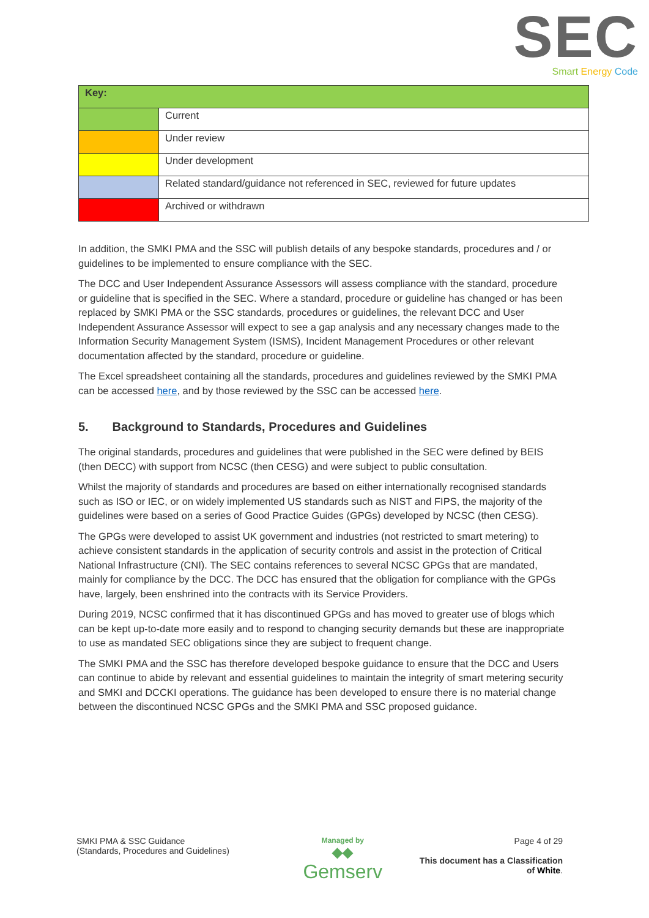SEC
Smart Energy Code
| Key: | |
| | Current |
| | Under review |
| | Under development |
| | Related standard/guidance not referenced in SEC, reviewed for future updates |
| | Archived or withdrawn |
In addition, the SMKI PMA and the SSC will publish details of any bespoke standards, procedures and / or guidelines to be implemented to ensure compliance with the SEC.
The DCC and User Independent Assurance Assessors will assess compliance with the standard, procedure or guideline that is specified in the SEC. Where a standard, procedure or guideline has changed or has been replaced by SMKI PMA or the SSC standards, procedures or guidelines, the relevant DCC and User Independent Assurance Assessor will expect to see a gap analysis and any necessary changes made to the Information Security Management System (ISMS), Incident Management Procedures or other relevant documentation affected by the standard, procedure or guideline.
The Excel spreadsheet containing all the standards, procedures and guidelines reviewed by the SMKI PMA can be accessed here, and by those reviewed by the SSC can be accessed here.
5. Background to Standards, Procedures and Guidelines
The original standards, procedures and guidelines that were published in the SEC were defined by BEIS (then DECC) with support from NCSC (then CESG) and were subject to public consultation.
Whilst the majority of standards and procedures are based on either internationally recognised standards such as ISO or IEC, or on widely implemented US standards such as NIST and FIPS, the majority of the guidelines were based on a series of Good Practice Guides (GPGs) developed by NCSC (then CESG).
The GPGs were developed to assist UK government and industries (not restricted to smart metering) to achieve consistent standards in the application of security controls and assist in the protection of Critical National Infrastructure (CNI). The SEC contains references to several NCSC GPGs that are mandated, mainly for compliance by the DCC. The DCC has ensured that the obligation for compliance with the GPGs have, largely, been enshrined into the contracts with its Service Providers.
During 2019, NCSC confirmed that it has discontinued GPGs and has moved to greater use of blogs which can be kept up-to-date more easily and to respond to changing security demands but these are inappropriate to use as mandated SEC obligations since they are subject to frequent change.
The SMKI PMA and the SSC has therefore developed bespoke guidance to ensure that the DCC and Users can continue to abide by relevant and essential guidelines to maintain the integrity of smart metering security and SMKI and DCCKI operations. The guidance has been developed to ensure there is no material change between the discontinued NCSC GPGs and the SMKI PMA and SSC proposed guidance.
SMKI PMA & SSC Guidance
(Standards, Procedures and Guidelines)
Managed by
◆◆
Gemserv
Page 4 of 29
This document has a Classification
of White.